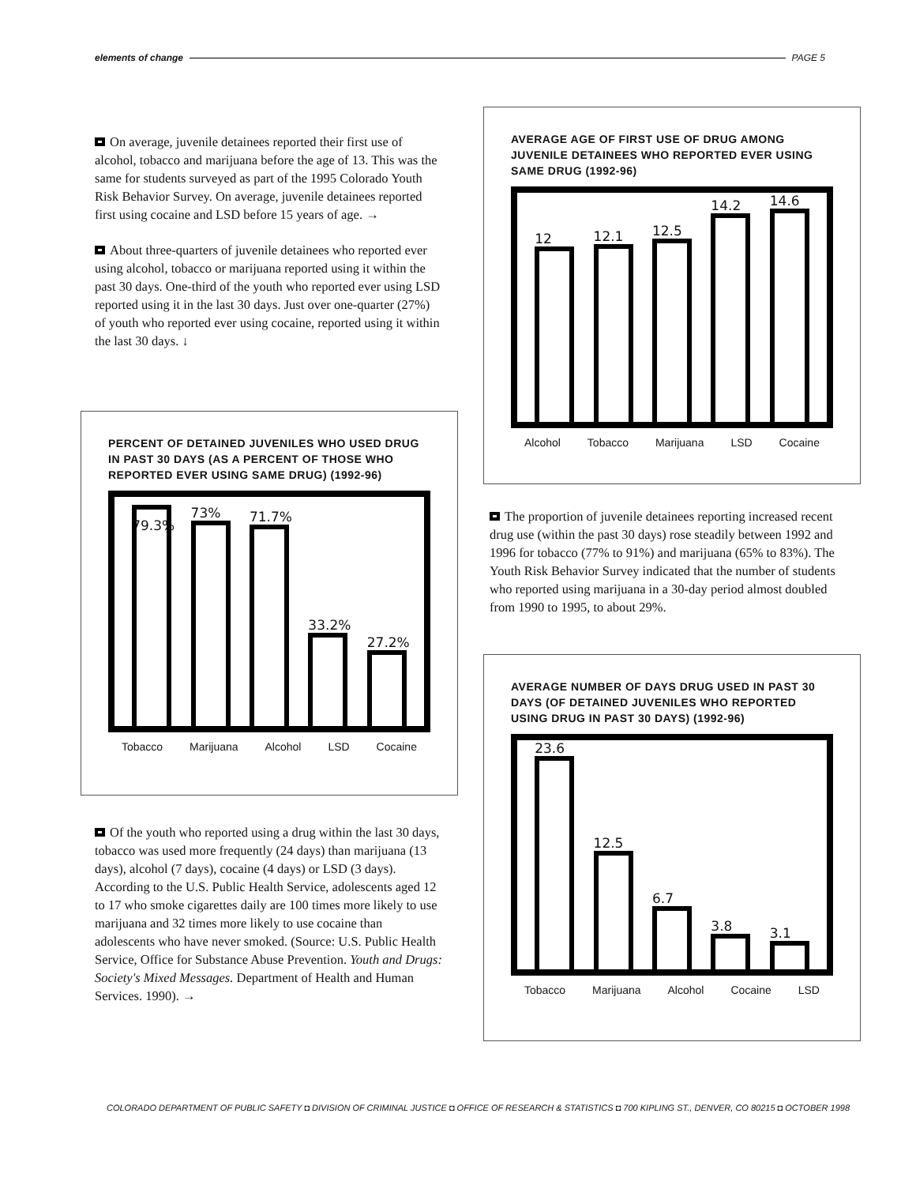elements of change PAGE 5
On average, juvenile detainees reported their first use of alcohol, tobacco and marijuana before the age of 13. This was the same for students surveyed as part of the 1995 Colorado Youth Risk Behavior Survey. On average, juvenile detainees reported first using cocaine and LSD before 15 years of age. →
About three-quarters of juvenile detainees who reported ever using alcohol, tobacco or marijuana reported using it within the past 30 days. One-third of the youth who reported ever using LSD reported using it in the last 30 days. Just over one-quarter (27%) of youth who reported ever using cocaine, reported using it within the last 30 days. ↓
PERCENT OF DETAINED JUVENILES WHO USED DRUG IN PAST 30 DAYS (AS A PERCENT OF THOSE WHO REPORTED EVER USING SAME DRUG) (1992-96)
79.3%
73%
71.7%
33.2%
27.2%
Tobacco Marijuana Alcohol LSD Cocaine
Of the youth who reported using a drug within the last 30 days, tobacco was used more frequently (24 days) than marijuana (13 days), alcohol (7 days), cocaine (4 days) or LSD (3 days). According to the U.S. Public Health Service, adolescents aged 12 to 17 who smoke cigarettes daily are 100 times more likely to use marijuana and 32 times more likely to use cocaine than adolescents who have never smoked. (Source: U.S. Public Health Service, Office for Substance Abuse Prevention. Youth and Drugs: Society's Mixed Messages. Department of Health and Human Services. 1990). →
AVERAGE AGE OF FIRST USE OF DRUG AMONG JUVENILE DETAINEES WHO REPORTED EVER USING SAME DRUG (1992-96)
12
12.1
12.5
14.2
14.6
Alcohol Tobacco Marijuana LSD Cocaine
The proportion of juvenile detainees reporting increased recent drug use (within the past 30 days) rose steadily between 1992 and 1996 for tobacco (77% to 91%) and marijuana (65% to 83%). The Youth Risk Behavior Survey indicated that the number of students who reported using marijuana in a 30-day period almost doubled from 1990 to 1995, to about 29%.
AVERAGE NUMBER OF DAYS DRUG USED IN PAST 30 DAYS (OF DETAINED JUVENILES WHO REPORTED USING DRUG IN PAST 30 DAYS) (1992-96)
23.6
12.5
6.7
3.8
3.1
Tobacco Marijuana Alcohol Cocaine LSD
COLORADO DEPARTMENT OF PUBLIC SAFETY ◘ DIVISION OF CRIMINAL JUSTICE ◘ OFFICE OF RESEARCH & STATISTICS ◘ 700 KIPLING ST., DENVER, CO 80215 ◘ OCTOBER 1998